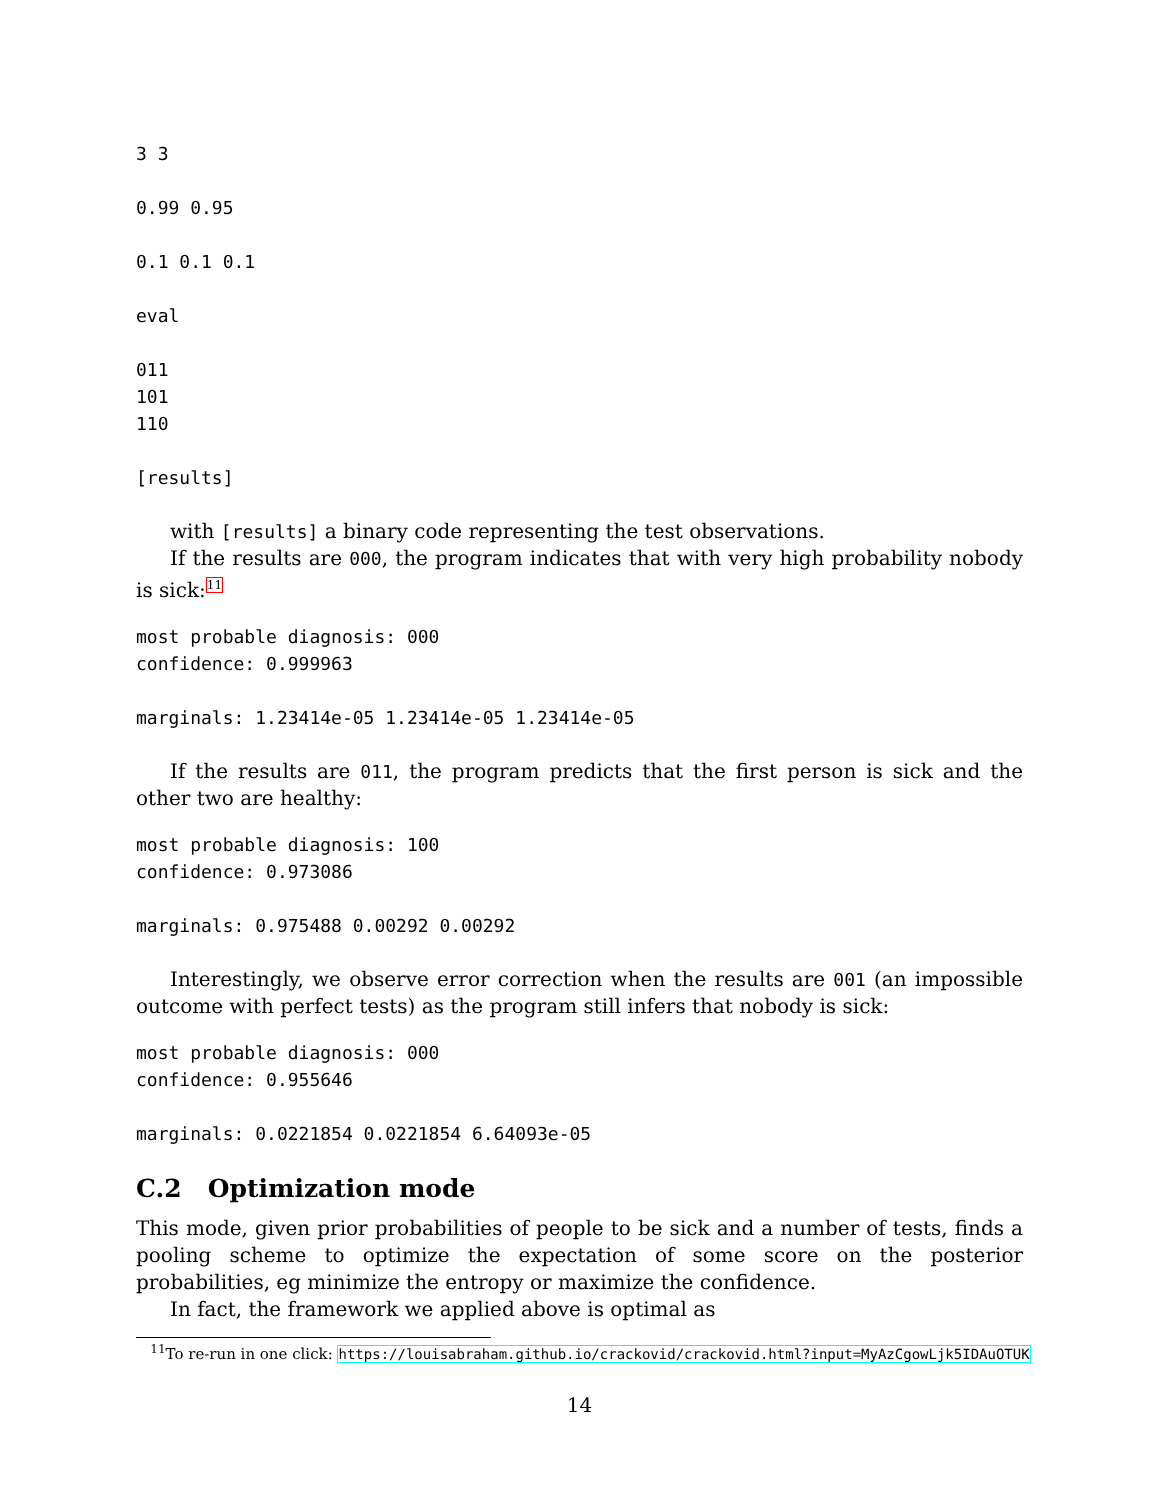3 3
0.99 0.95
0.1 0.1 0.1
eval
011
101
110
[results]
with [results] a binary code representing the test observations.
If the results are 000, the program indicates that with very high probability nobody is sick:<sup>11</sup>
most probable diagnosis: 000
confidence: 0.999963
marginals: 1.23414e-05 1.23414e-05 1.23414e-05
If the results are 011, the program predicts that the first person is sick and the other two are healthy:
most probable diagnosis: 100
confidence: 0.973086
marginals: 0.975488 0.00292 0.00292
Interestingly, we observe error correction when the results are 001 (an impossible outcome with perfect tests) as the program still infers that nobody is sick:
most probable diagnosis: 000
confidence: 0.955646
marginals: 0.0221854 0.0221854 6.64093e-05
C.2 Optimization mode
This mode, given prior probabilities of people to be sick and a number of tests, finds a pooling scheme to optimize the expectation of some score on the posterior probabilities, eg minimize the entropy or maximize the confidence.
In fact, the framework we applied above is optimal as
<sup>11</sup> To re-run in one click: https://louisabraham.github.io/crackovid/crackovid.html?input=MyAzCgowLjk5IDAuOTUK
14